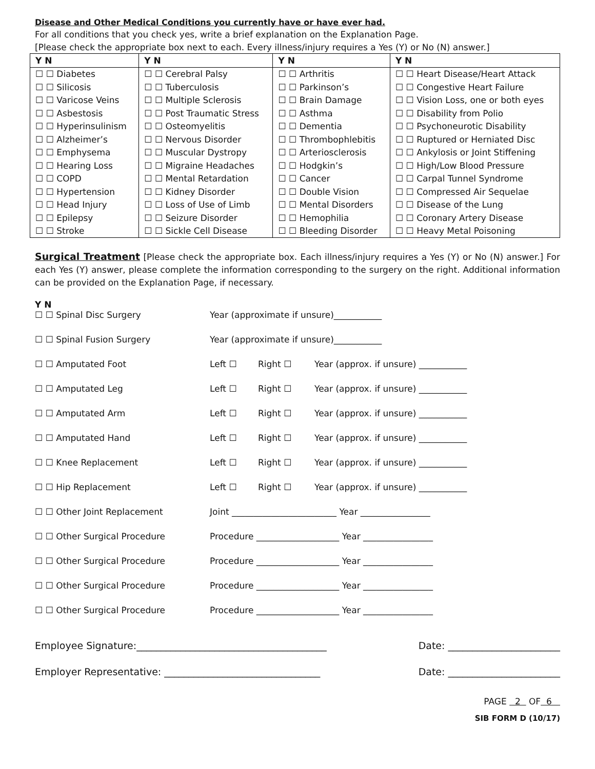Disease and Other Medical Conditions you currently have or have ever had.
For all conditions that you check yes, write a brief explanation on the Explanation Page.
[Please check the appropriate box next to each. Every illness/injury requires a Yes (Y) or No (N) answer.]
| Y N | Y N | Y N | Y N |
| --- | --- | --- | --- |
| ☐ ☐ Diabetes | ☐ ☐ Cerebral Palsy | ☐ ☐ Arthritis | ☐ ☐ Heart Disease/Heart Attack |
| ☐ ☐ Silicosis | ☐ ☐ Tuberculosis | ☐ ☐ Parkinson’s | ☐ ☐ Congestive Heart Failure |
| ☐ ☐ Varicose Veins | ☐ ☐ Multiple Sclerosis | ☐ ☐ Brain Damage | ☐ ☐ Vision Loss, one or both eyes |
| ☐ ☐ Asbestosis | ☐ ☐ Post Traumatic Stress | ☐ ☐ Asthma | ☐ ☐ Disability from Polio |
| ☐ ☐ Hyperinsulinism | ☐ ☐ Osteomyelitis | ☐ ☐ Dementia | ☐ ☐ Psychoneurotic Disability |
| ☐ ☐ Alzheimer’s | ☐ ☐ Nervous Disorder | ☐ ☐ Thrombophlebitis | ☐ ☐ Ruptured or Herniated Disc |
| ☐ ☐ Emphysema | ☐ ☐ Muscular Dystropy | ☐ ☐ Arteriosclerosis | ☐ ☐ Ankylosis or Joint Stiffening |
| ☐ ☐ Hearing Loss | ☐ ☐ Migraine Headaches | ☐ ☐ Hodgkin’s | ☐ ☐ High/Low Blood Pressure |
| ☐ ☐ COPD | ☐ ☐ Mental Retardation | ☐ ☐ Cancer | ☐ ☐ Carpal Tunnel Syndrome |
| ☐ ☐ Hypertension | ☐ ☐ Kidney Disorder | ☐ ☐ Double Vision | ☐ ☐ Compressed Air Sequelae |
| ☐ ☐ Head Injury | ☐ ☐ Loss of Use of Limb | ☐ ☐ Mental Disorders | ☐ ☐ Disease of the Lung |
| ☐ ☐ Epilepsy | ☐ ☐ Seizure Disorder | ☐ ☐ Hemophilia | ☐ ☐ Coronary Artery Disease |
| ☐ ☐ Stroke | ☐ ☐ Sickle Cell Disease | ☐ ☐ Bleeding Disorder | ☐ ☐ Heavy Metal Poisoning |
Surgical Treatment [Please check the appropriate box. Each illness/injury requires a Yes (Y) or No (N) answer.] For each Yes (Y) answer, please complete the information corresponding to the surgery on the right. Additional information can be provided on the Explanation Page, if necessary.
Y N
☐ ☐ Spinal Disc Surgery Year (approximate if unsure)___________
☐ ☐ Spinal Fusion Surgery Year (approximate if unsure)___________
☐ ☐ Amputated Foot Left ☐ Right ☐ Year (approx. if unsure) ___________
☐ ☐ Amputated Leg Left ☐ Right ☐ Year (approx. if unsure) ___________
☐ ☐ Amputated Arm Left ☐ Right ☐ Year (approx. if unsure) ___________
☐ ☐ Amputated Hand Left ☐ Right ☐ Year (approx. if unsure) ___________
☐ ☐ Knee Replacement Left ☐ Right ☐ Year (approx. if unsure) ___________
☐ ☐ Hip Replacement Left ☐ Right ☐ Year (approx. if unsure) ___________
☐ ☐ Other Joint Replacement Joint ________________________ Year ________________
☐ ☐ Other Surgical Procedure Procedure ___________________ Year ________________
☐ ☐ Other Surgical Procedure Procedure ___________________ Year ________________
☐ ☐ Other Surgical Procedure Procedure ___________________ Year ________________
☐ ☐ Other Surgical Procedure Procedure ___________________ Year ________________
Employee Signature:_______________________________________ Date: _______________________
Employer Representative: ________________________________ Date: _______________________
PAGE 2 OF 6
SIB FORM D (10/17)